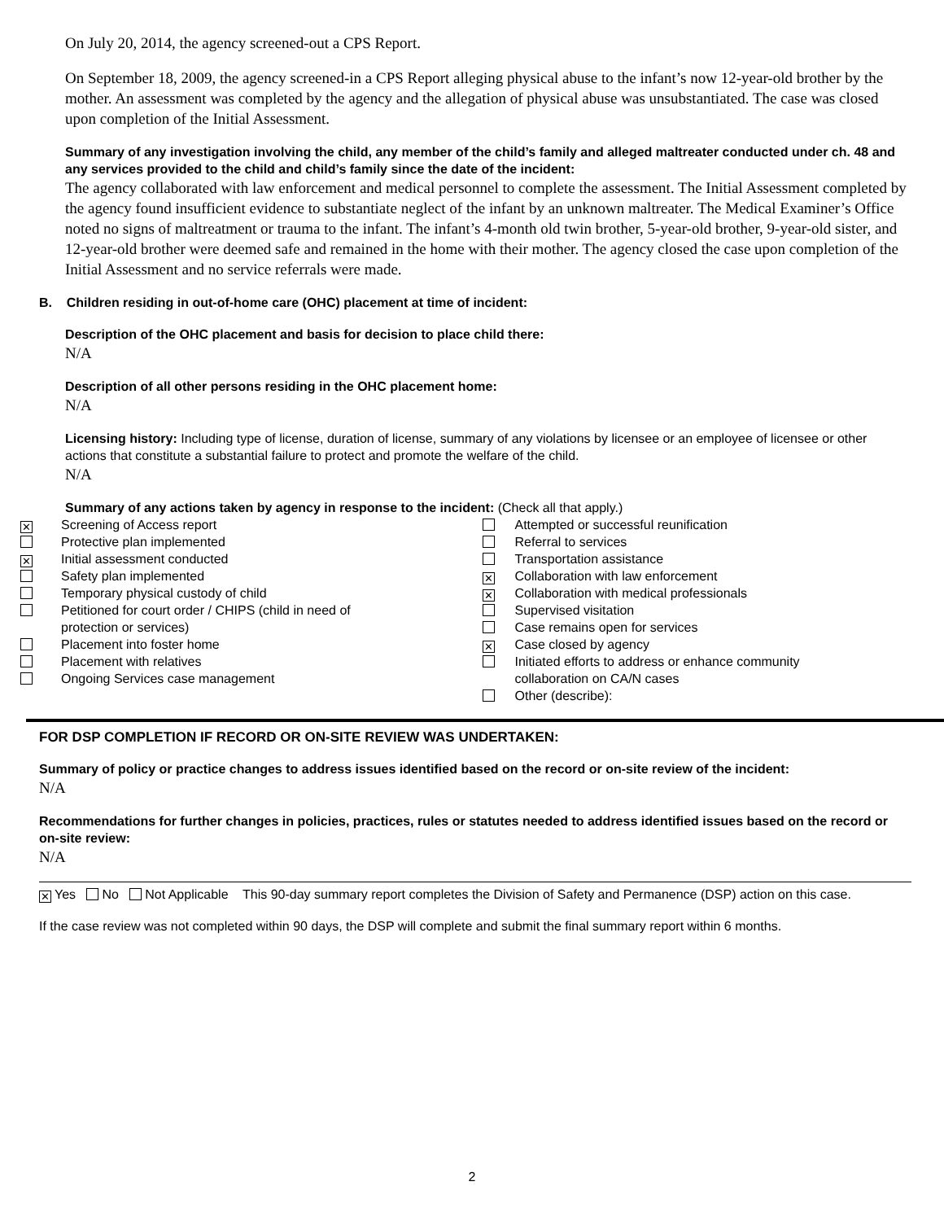On July 20, 2014, the agency screened-out a CPS Report.
On September 18, 2009, the agency screened-in a CPS Report alleging physical abuse to the infant’s now 12-year-old brother by the mother. An assessment was completed by the agency and the allegation of physical abuse was unsubstantiated. The case was closed upon completion of the Initial Assessment.
Summary of any investigation involving the child, any member of the child’s family and alleged maltreater conducted under ch. 48 and any services provided to the child and child’s family since the date of the incident:
The agency collaborated with law enforcement and medical personnel to complete the assessment. The Initial Assessment completed by the agency found insufficient evidence to substantiate neglect of the infant by an unknown maltreater. The Medical Examiner’s Office noted no signs of maltreatment or trauma to the infant. The infant’s 4-month old twin brother, 5-year-old brother, 9-year-old sister, and 12-year-old brother were deemed safe and remained in the home with their mother. The agency closed the case upon completion of the Initial Assessment and no service referrals were made.
B. Children residing in out-of-home care (OHC) placement at time of incident:
Description of the OHC placement and basis for decision to place child there:
N/A
Description of all other persons residing in the OHC placement home:
N/A
Licensing history: Including type of license, duration of license, summary of any violations by licensee or an employee of licensee or other actions that constitute a substantial failure to protect and promote the welfare of the child.
N/A
Summary of any actions taken by agency in response to the incident: (Check all that apply.)
✕ Screening of Access report
Protective plan implemented
✕ Initial assessment conducted
Safety plan implemented
Temporary physical custody of child
Petitioned for court order / CHIPS (child in need of
protection or services)
Placement into foster home
Placement with relatives
Ongoing Services case management
Attempted or successful reunification
Referral to services
Transportation assistance
✕ Collaboration with law enforcement
✕ Collaboration with medical professionals
Supervised visitation
Case remains open for services
✕ Case closed by agency
Initiated efforts to address or enhance community
collaboration on CA/N cases
Other (describe):
FOR DSP COMPLETION IF RECORD OR ON-SITE REVIEW WAS UNDERTAKEN:
Summary of policy or practice changes to address issues identified based on the record or on-site review of the incident:
N/A
Recommendations for further changes in policies, practices, rules or statutes needed to address identified issues based on the record or on-site review:
N/A
✕ Yes No Not Applicable
This 90-day summary report completes the Division of Safety and Permanence (DSP) action on this case.
If the case review was not completed within 90 days, the DSP will complete and submit the final summary report within 6 months.
2